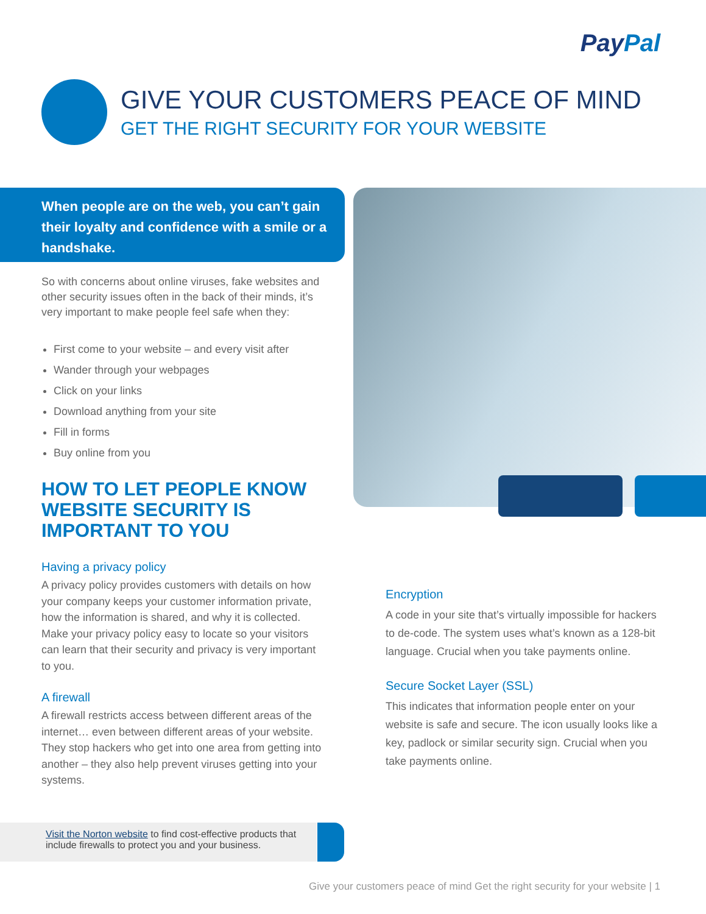PayPal
GIVE YOUR CUSTOMERS PEACE OF MIND
GET THE RIGHT SECURITY FOR YOUR WEBSITE
When people are on the web, you can’t gain their loyalty and confidence with a smile or a handshake.
So with concerns about online viruses, fake websites and other security issues often in the back of their minds, it’s very important to make people feel safe when they:
First come to your website – and every visit after
Wander through your webpages
Click on your links
Download anything from your site
Fill in forms
Buy online from you
HOW TO LET PEOPLE KNOW WEBSITE SECURITY IS IMPORTANT TO YOU
Having a privacy policy
A privacy policy provides customers with details on how your company keeps your customer information private, how the information is shared, and why it is collected. Make your privacy policy easy to locate so your visitors can learn that their security and privacy is very important to you.
A firewall
A firewall restricts access between different areas of the internet… even between different areas of your website. They stop hackers who get into one area from getting into another – they also help prevent viruses getting into your systems.
Encryption
A code in your site that’s virtually impossible for hackers to de-code. The system uses what’s known as a 128-bit language. Crucial when you take payments online.
Secure Socket Layer (SSL)
This indicates that information people enter on your website is safe and secure. The icon usually looks like a key, padlock or similar security sign. Crucial when you take payments online.
Visit the Norton website to find cost-effective products that include firewalls to protect you and your business.
Give your customers peace of mind Get the right security for your website | 1